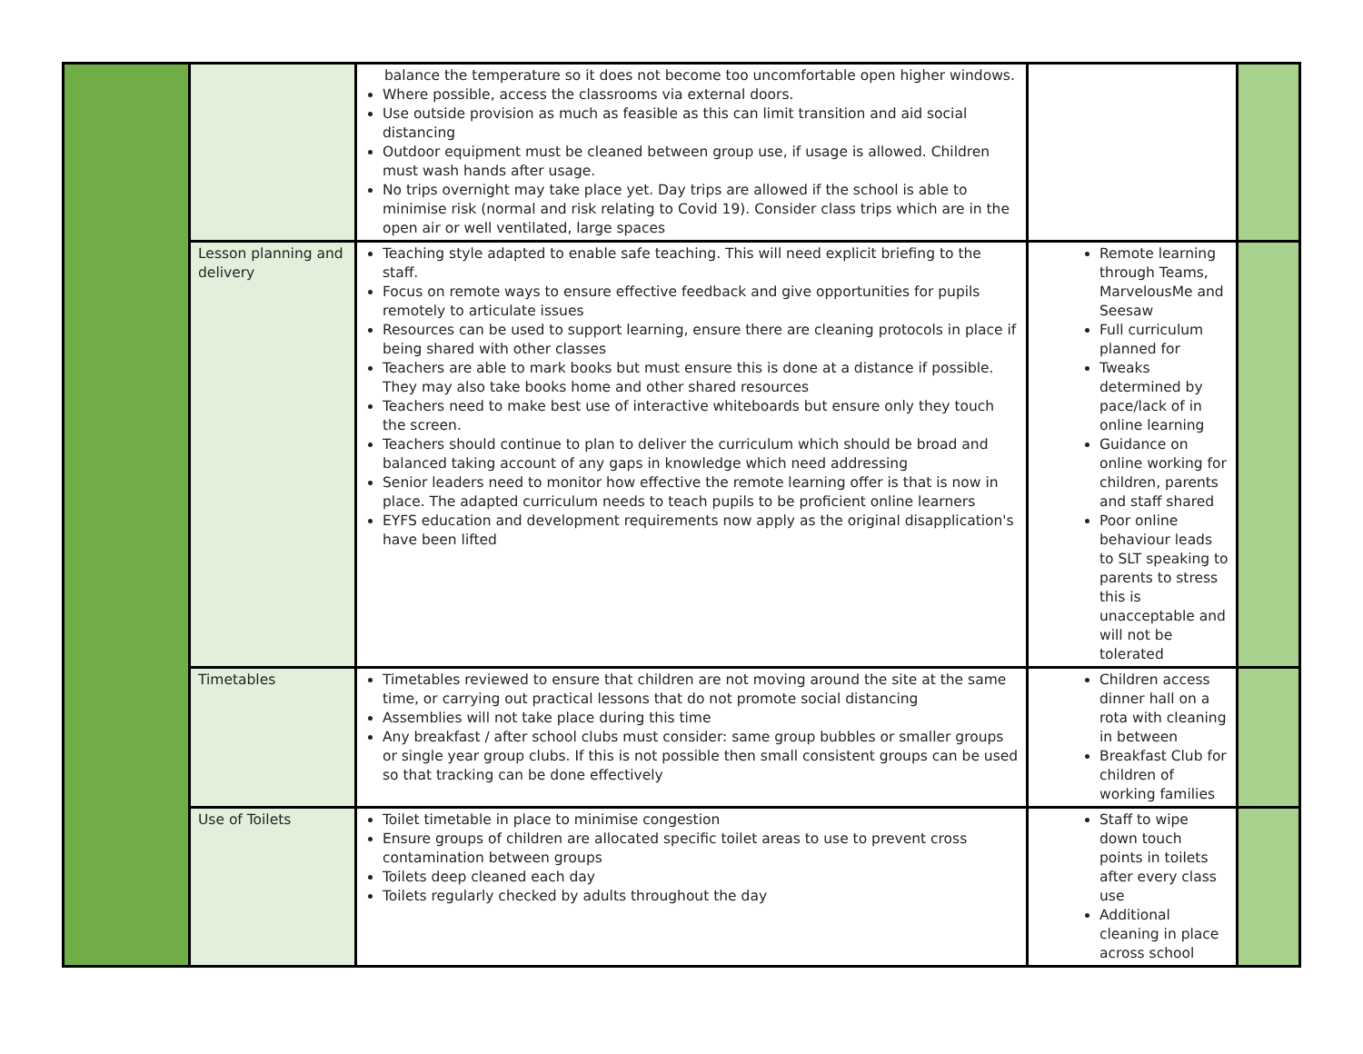| | | balance the temperature so it does not become too uncomfortable open higher windows. Where possible, access the classrooms via external doors. Use outside provision as much as feasible as this can limit transition and aid social distancing Outdoor equipment must be cleaned between group use, if usage is allowed. Children must wash hands after usage. No trips overnight may take place yet. Day trips are allowed if the school is able to minimise risk (normal and risk relating to Covid 19). Consider class trips which are in the open air or well ventilated, large spaces | | |
| | Lesson planning and delivery | Teaching style adapted to enable safe teaching. This will need explicit briefing to the staff. Focus on remote ways to ensure effective feedback and give opportunities for pupils remotely to articulate issues Resources can be used to support learning, ensure there are cleaning protocols in place if being shared with other classes Teachers are able to mark books but must ensure this is done at a distance if possible. They may also take books home and other shared resources Teachers need to make best use of interactive whiteboards but ensure only they touch the screen. Teachers should continue to plan to deliver the curriculum which should be broad and balanced taking account of any gaps in knowledge which need addressing Senior leaders need to monitor how effective the remote learning offer is that is now in place. The adapted curriculum needs to teach pupils to be proficient online learners EYFS education and development requirements now apply as the original disapplication's have been lifted | Remote learning through Teams, MarvelousMe and Seesaw Full curriculum planned for Tweaks determined by pace/lack of in online learning Guidance on online working for children, parents and staff shared Poor online behaviour leads to SLT speaking to parents to stress this is unacceptable and will not be tolerated | |
| | Timetables | Timetables reviewed to ensure that children are not moving around the site at the same time, or carrying out practical lessons that do not promote social distancing Assemblies will not take place during this time Any breakfast / after school clubs must consider: same group bubbles or smaller groups or single year group clubs. If this is not possible then small consistent groups can be used so that tracking can be done effectively | Children access dinner hall on a rota with cleaning in between Breakfast Club for children of working families | |
| | Use of Toilets | Toilet timetable in place to minimise congestion Ensure groups of children are allocated specific toilet areas to use to prevent cross contamination between groups Toilets deep cleaned each day Toilets regularly checked by adults throughout the day | Staff to wipe down touch points in toilets after every class use Additional cleaning in place across school | |